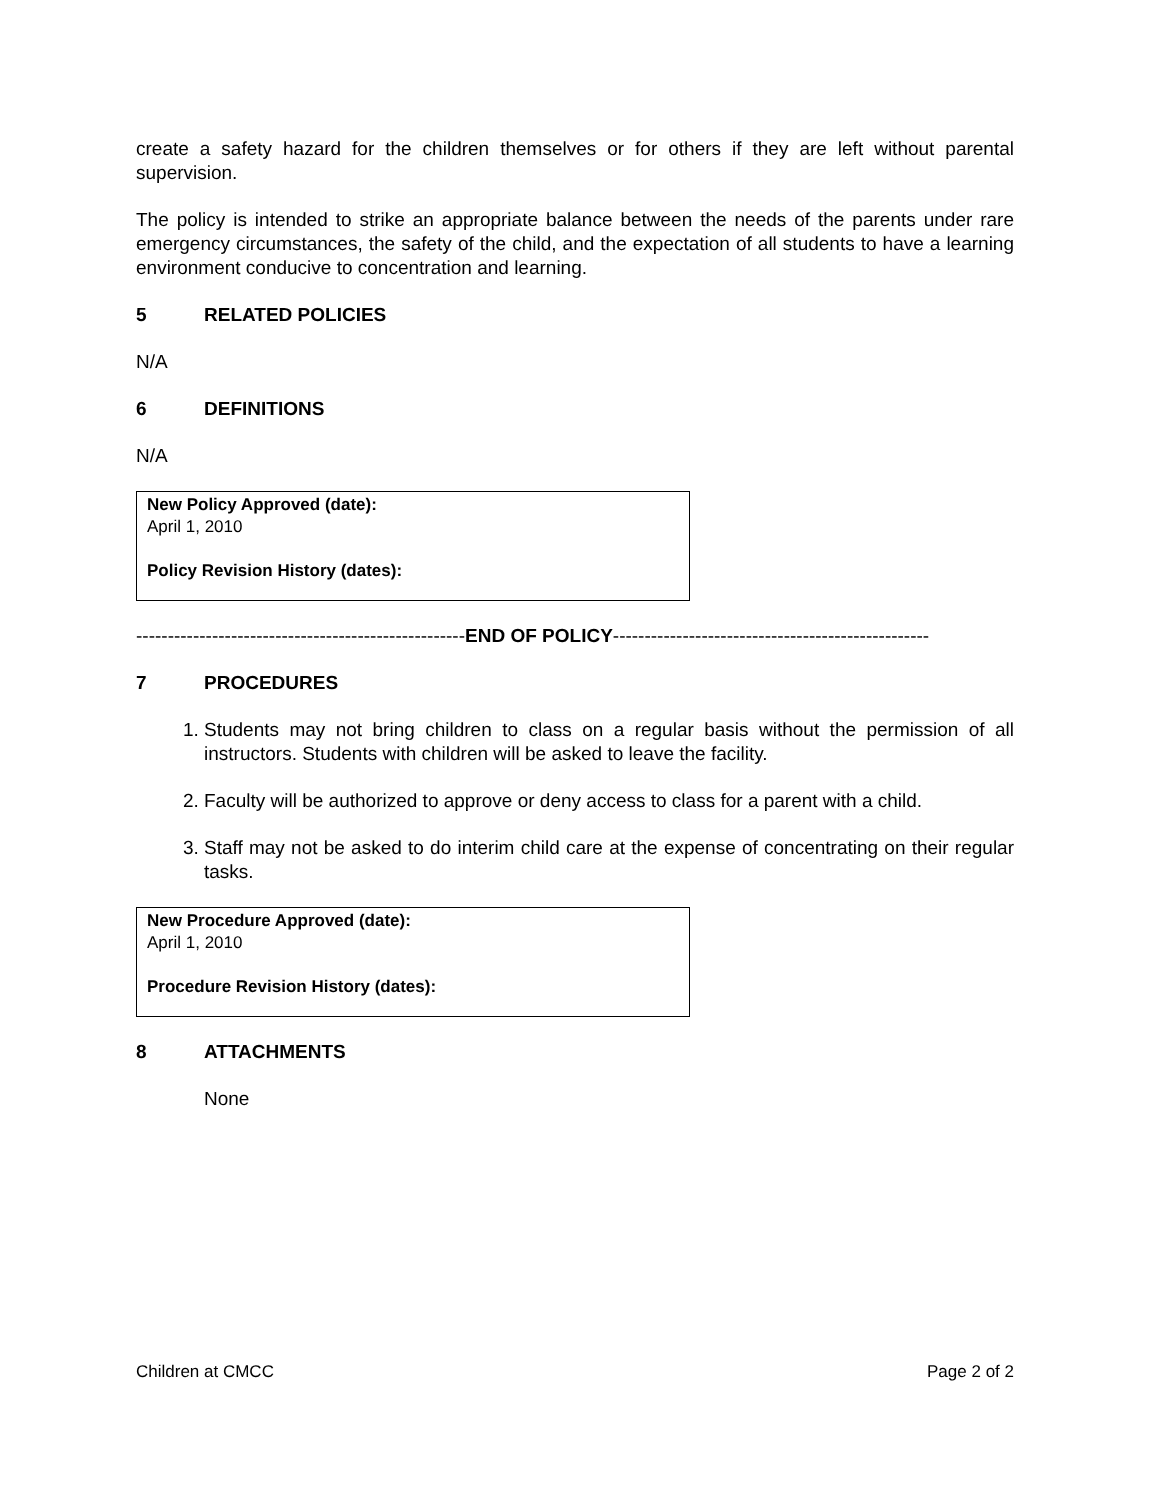create a safety hazard for the children themselves or for others if they are left without parental supervision.
The policy is intended to strike an appropriate balance between the needs of the parents under rare emergency circumstances, the safety of the child, and the expectation of all students to have a learning environment conducive to concentration and learning.
5 RELATED POLICIES
N/A
6 DEFINITIONS
N/A
New Policy Approved (date):
April 1, 2010
Policy Revision History (dates):
----------------------------------------------------END OF POLICY--------------------------------------------------
7 PROCEDURES
1. Students may not bring children to class on a regular basis without the permission of all instructors. Students with children will be asked to leave the facility.
2. Faculty will be authorized to approve or deny access to class for a parent with a child.
3. Staff may not be asked to do interim child care at the expense of concentrating on their regular tasks.
New Procedure Approved (date):
April 1, 2010
Procedure Revision History (dates):
8 ATTACHMENTS
None
Children at CMCC Page 2 of 2